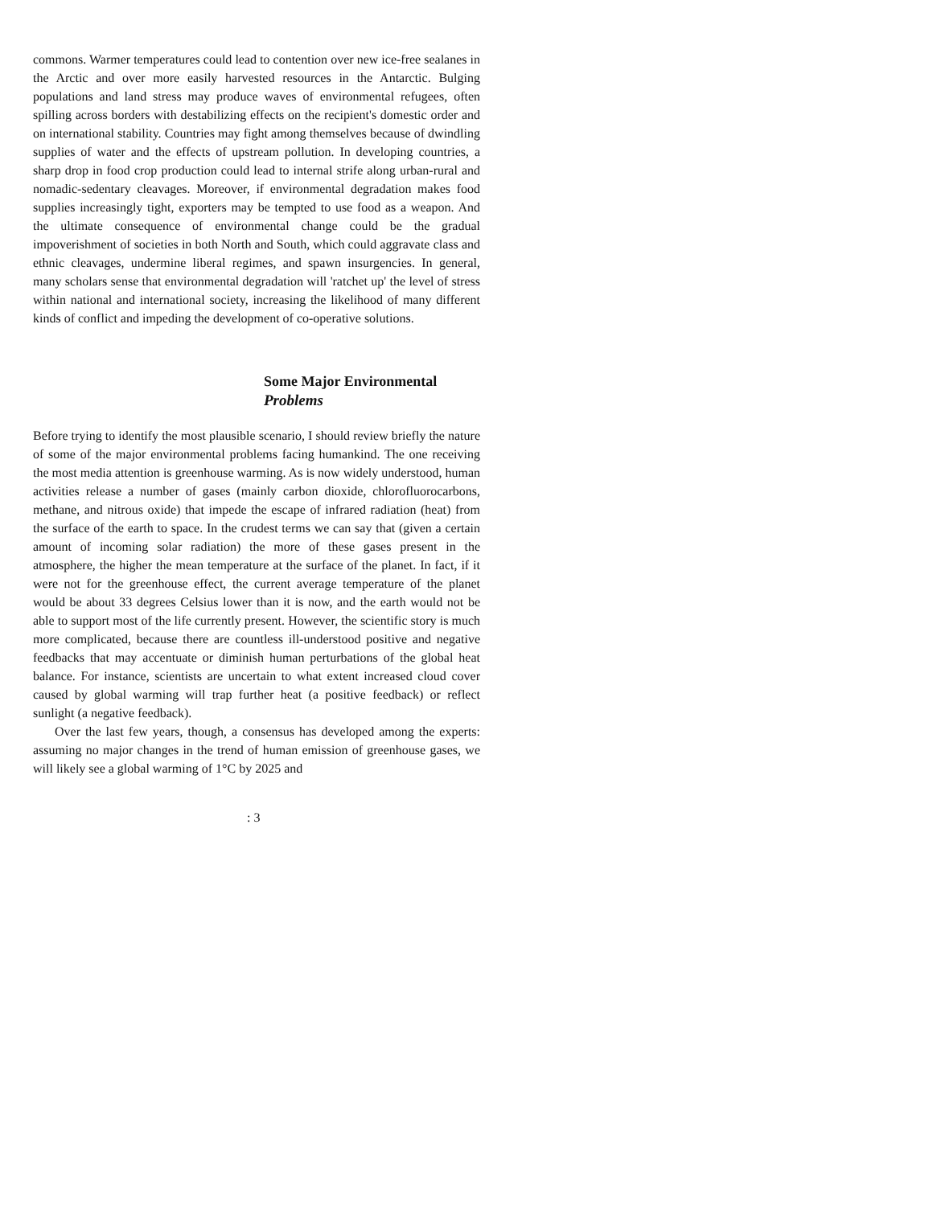commons. Warmer temperatures could lead to contention over new ice-free sealanes in the Arctic and over more easily harvested resources in the Antarctic. Bulging populations and land stress may produce waves of environmental refugees, often spilling across borders with destabilizing effects on the recipient's domestic order and on international stability. Countries may fight among themselves because of dwindling supplies of water and the effects of upstream pollution. In developing countries, a sharp drop in food crop production could lead to internal strife along urban-rural and nomadic-sedentary cleavages. Moreover, if environmental degradation makes food supplies increasingly tight, exporters may be tempted to use food as a weapon. And the ultimate consequence of environmental change could be the gradual impoverishment of societies in both North and South, which could aggravate class and ethnic cleavages, undermine liberal regimes, and spawn insurgencies. In general, many scholars sense that environmental degradation will 'ratchet up' the level of stress within national and international society, increasing the likelihood of many different kinds of conflict and impeding the development of co-operative solutions.
Some Major Environmental
Problems
Before trying to identify the most plausible scenario, I should review briefly the nature of some of the major environmental problems facing humankind. The one receiving the most media attention is greenhouse warming. As is now widely understood, human activities release a number of gases (mainly carbon dioxide, chlorofluorocarbons, methane, and nitrous oxide) that impede the escape of infrared radiation (heat) from the surface of the earth to space. In the crudest terms we can say that (given a certain amount of incoming solar radiation) the more of these gases present in the atmosphere, the higher the mean temperature at the surface of the planet. In fact, if it were not for the greenhouse effect, the current average temperature of the planet would be about 33 degrees Celsius lower than it is now, and the earth would not be able to support most of the life currently present. However, the scientific story is much more complicated, because there are countless ill-understood positive and negative feedbacks that may accentuate or diminish human perturbations of the global heat balance. For instance, scientists are uncertain to what extent increased cloud cover caused by global warming will trap further heat (a positive feedback) or reflect sunlight (a negative feedback).
Over the last few years, though, a consensus has developed among the experts: assuming no major changes in the trend of human emission of greenhouse gases, we will likely see a global warming of 1°C by 2025 and
: 3